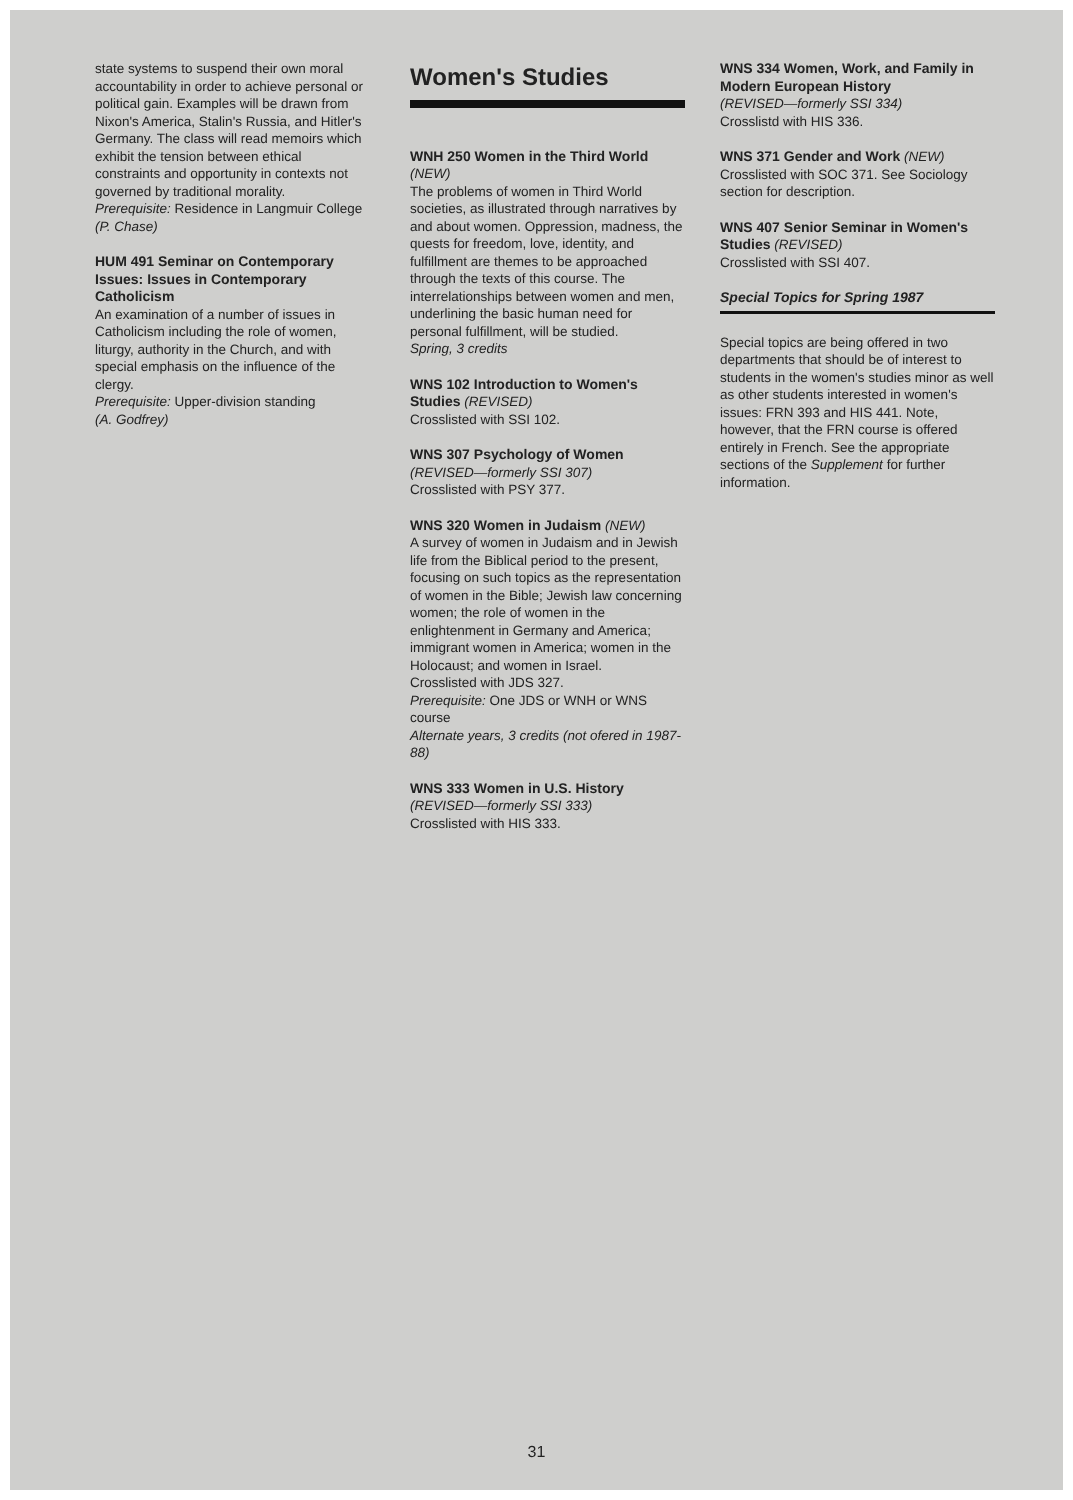state systems to suspend their own moral accountability in order to achieve personal or political gain. Examples will be drawn from Nixon's America, Stalin's Russia, and Hitler's Germany. The class will read memoirs which exhibit the tension between ethical constraints and opportunity in contexts not governed by traditional morality.
Prerequisite: Residence in Langmuir College
(P. Chase)
HUM 491 Seminar on Contemporary Issues: Issues in Contemporary Catholicism
An examination of a number of issues in Catholicism including the role of women, liturgy, authority in the Church, and with special emphasis on the influence of the clergy.
Prerequisite: Upper-division standing
(A. Godfrey)
Women's Studies
WNH 250 Women in the Third World (NEW)
The problems of women in Third World societies, as illustrated through narratives by and about women. Oppression, madness, the quests for freedom, love, identity, and fulfillment are themes to be approached through the texts of this course. The interrelationships between women and men, underlining the basic human need for personal fulfillment, will be studied.
Spring, 3 credits
WNS 102 Introduction to Women's Studies (REVISED)
Crosslisted with SSI 102.
WNS 307 Psychology of Women
(REVISED—formerly SSI 307)
Crosslisted with PSY 377.
WNS 320 Women in Judaism (NEW)
A survey of women in Judaism and in Jewish life from the Biblical period to the present, focusing on such topics as the representation of women in the Bible; Jewish law concerning women; the role of women in the enlightenment in Germany and America; immigrant women in America; women in the Holocaust; and women in Israel.
Crosslisted with JDS 327.
Prerequisite: One JDS or WNH or WNS course
Alternate years, 3 credits (not ofered in 1987-88)
WNS 333 Women in U.S. History
(REVISED—formerly SSI 333)
Crosslisted with HIS 333.
WNS 334 Women, Work, and Family in Modern European History
(REVISED—formerly SSI 334)
Crosslistd with HIS 336.
WNS 371 Gender and Work (NEW)
Crosslisted with SOC 371. See Sociology section for description.
WNS 407 Senior Seminar in Women's Studies (REVISED)
Crosslisted with SSI 407.
Special Topics for Spring 1987
Special topics are being offered in two departments that should be of interest to students in the women's studies minor as well as other students interested in women's issues: FRN 393 and HIS 441. Note, however, that the FRN course is offered entirely in French. See the appropriate sections of the Supplement for further information.
31